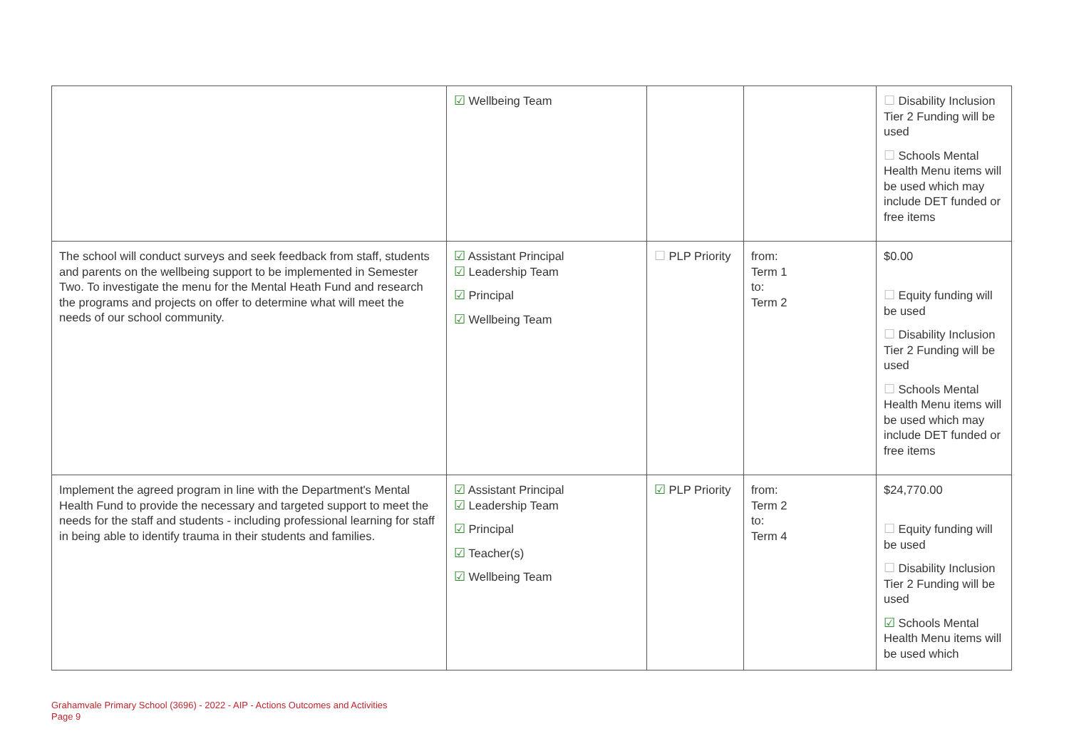| | ☑ Wellbeing Team | | | ☐ Disability Inclusion Tier 2 Funding will be used ☐ Schools Mental Health Menu items will be used which may include DET funded or free items |
| The school will conduct surveys and seek feedback from staff, students and parents on the wellbeing support to be implemented in Semester Two. To investigate the menu for the Mental Heath Fund and research the programs and projects on offer to determine what will meet the needs of our school community. | ☑ Assistant Principal ☑ Leadership Team ☑ Principal ☑ Wellbeing Team | ☐ PLP Priority | from: Term 1 to: Term 2 | $0.00 ☐ Equity funding will be used ☐ Disability Inclusion Tier 2 Funding will be used ☐ Schools Mental Health Menu items will be used which may include DET funded or free items |
| Implement the agreed program in line with the Department's Mental Health Fund to provide the necessary and targeted support to meet the needs for the staff and students - including professional learning for staff in being able to identify trauma in their students and families. | ☑ Assistant Principal ☑ Leadership Team ☑ Principal ☑ Teacher(s) ☑ Wellbeing Team | ☑ PLP Priority | from: Term 2 to: Term 4 | $24,770.00 ☐ Equity funding will be used ☐ Disability Inclusion Tier 2 Funding will be used ☑ Schools Mental Health Menu items will be used which |
Grahamvale Primary School (3696) - 2022 - AIP - Actions Outcomes and Activities
Page 9